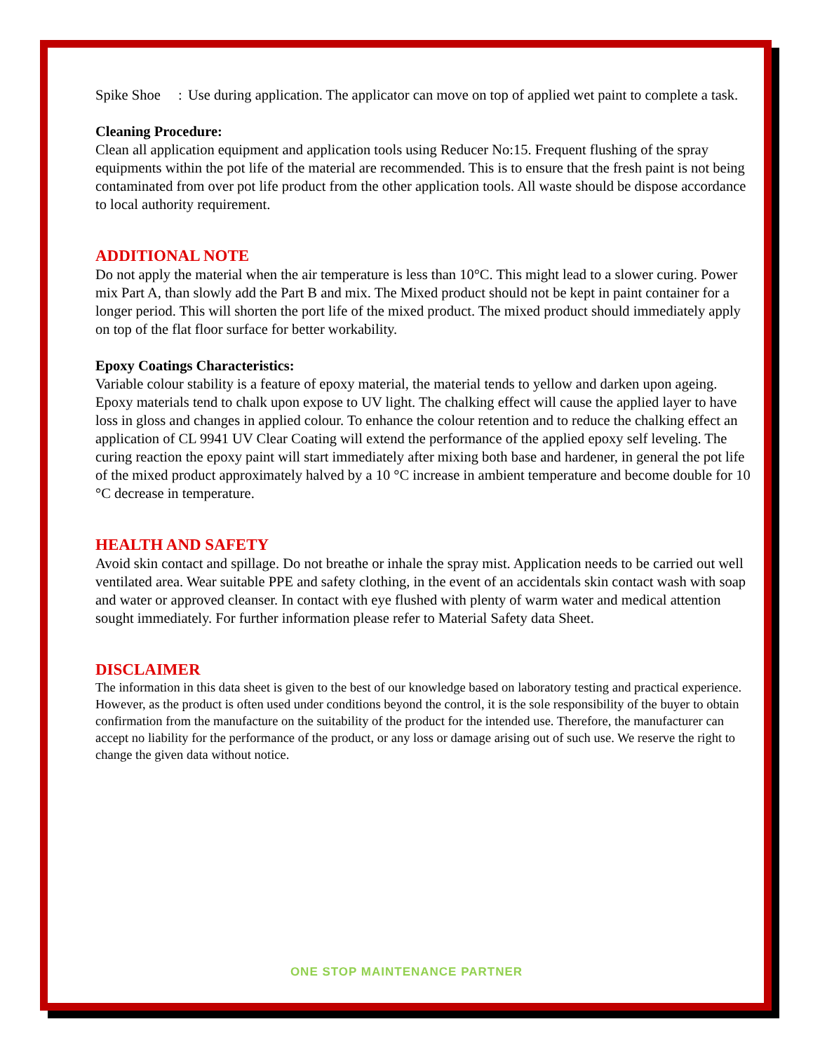Spike Shoe: Use during application. The applicator can move on top of applied wet paint to complete a task.
Cleaning Procedure:
Clean all application equipment and application tools using Reducer No:15. Frequent flushing of the spray equipments within the pot life of the material are recommended. This is to ensure that the fresh paint is not being contaminated from over pot life product from the other application tools. All waste should be dispose accordance to local authority requirement.
ADDITIONAL NOTE
Do not apply the material when the air temperature is less than 10°C. This might lead to a slower curing. Power mix Part A, than slowly add the Part B and mix. The Mixed product should not be kept in paint container for a longer period. This will shorten the port life of the mixed product. The mixed product should immediately apply on top of the flat floor surface for better workability.
Epoxy Coatings Characteristics:
Variable colour stability is a feature of epoxy material, the material tends to yellow and darken upon ageing. Epoxy materials tend to chalk upon expose to UV light. The chalking effect will cause the applied layer to have loss in gloss and changes in applied colour. To enhance the colour retention and to reduce the chalking effect an application of CL 9941 UV Clear Coating will extend the performance of the applied epoxy self leveling. The curing reaction the epoxy paint will start immediately after mixing both base and hardener, in general the pot life of the mixed product approximately halved by a 10 °C increase in ambient temperature and become double for 10 °C decrease in temperature.
HEALTH AND SAFETY
Avoid skin contact and spillage. Do not breathe or inhale the spray mist. Application needs to be carried out well ventilated area. Wear suitable PPE and safety clothing, in the event of an accidentals skin contact wash with soap and water or approved cleanser. In contact with eye flushed with plenty of warm water and medical attention sought immediately. For further information please refer to Material Safety data Sheet.
DISCLAIMER
The information in this data sheet is given to the best of our knowledge based on laboratory testing and practical experience. However, as the product is often used under conditions beyond the control, it is the sole responsibility of the buyer to obtain confirmation from the manufacture on the suitability of the product for the intended use. Therefore, the manufacturer can accept no liability for the performance of the product, or any loss or damage arising out of such use. We reserve the right to change the given data without notice.
ONE STOP MAINTENANCE PARTNER